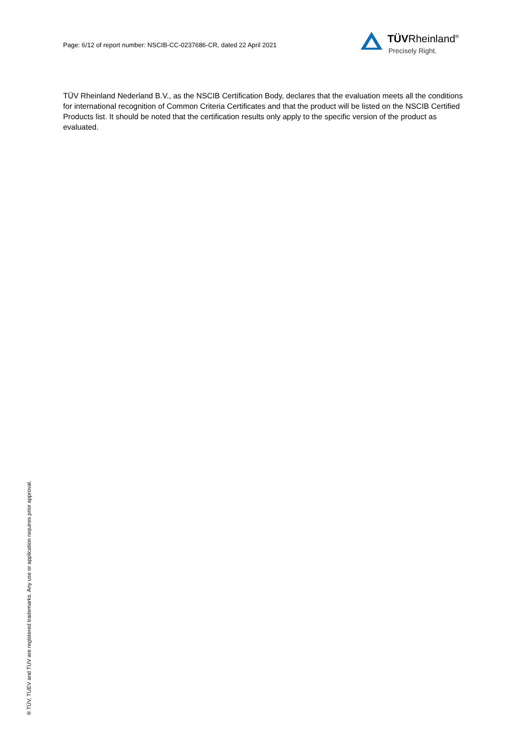Page: 6/12 of report number: NSCIB-CC-0237686-CR, dated 22 April 2021
TÜVRheinland<sup>®</sup>
Precisely Right.
TÜV Rheinland Nederland B.V., as the NSCIB Certification Body, declares that the evaluation meets all the conditions for international recognition of Common Criteria Certificates and that the product will be listed on the NSCIB Certified Products list. It should be noted that the certification results only apply to the specific version of the product as evaluated.
® TÜV, TUEV and TUV are registered trademarks. Any use or application requires prior approval.